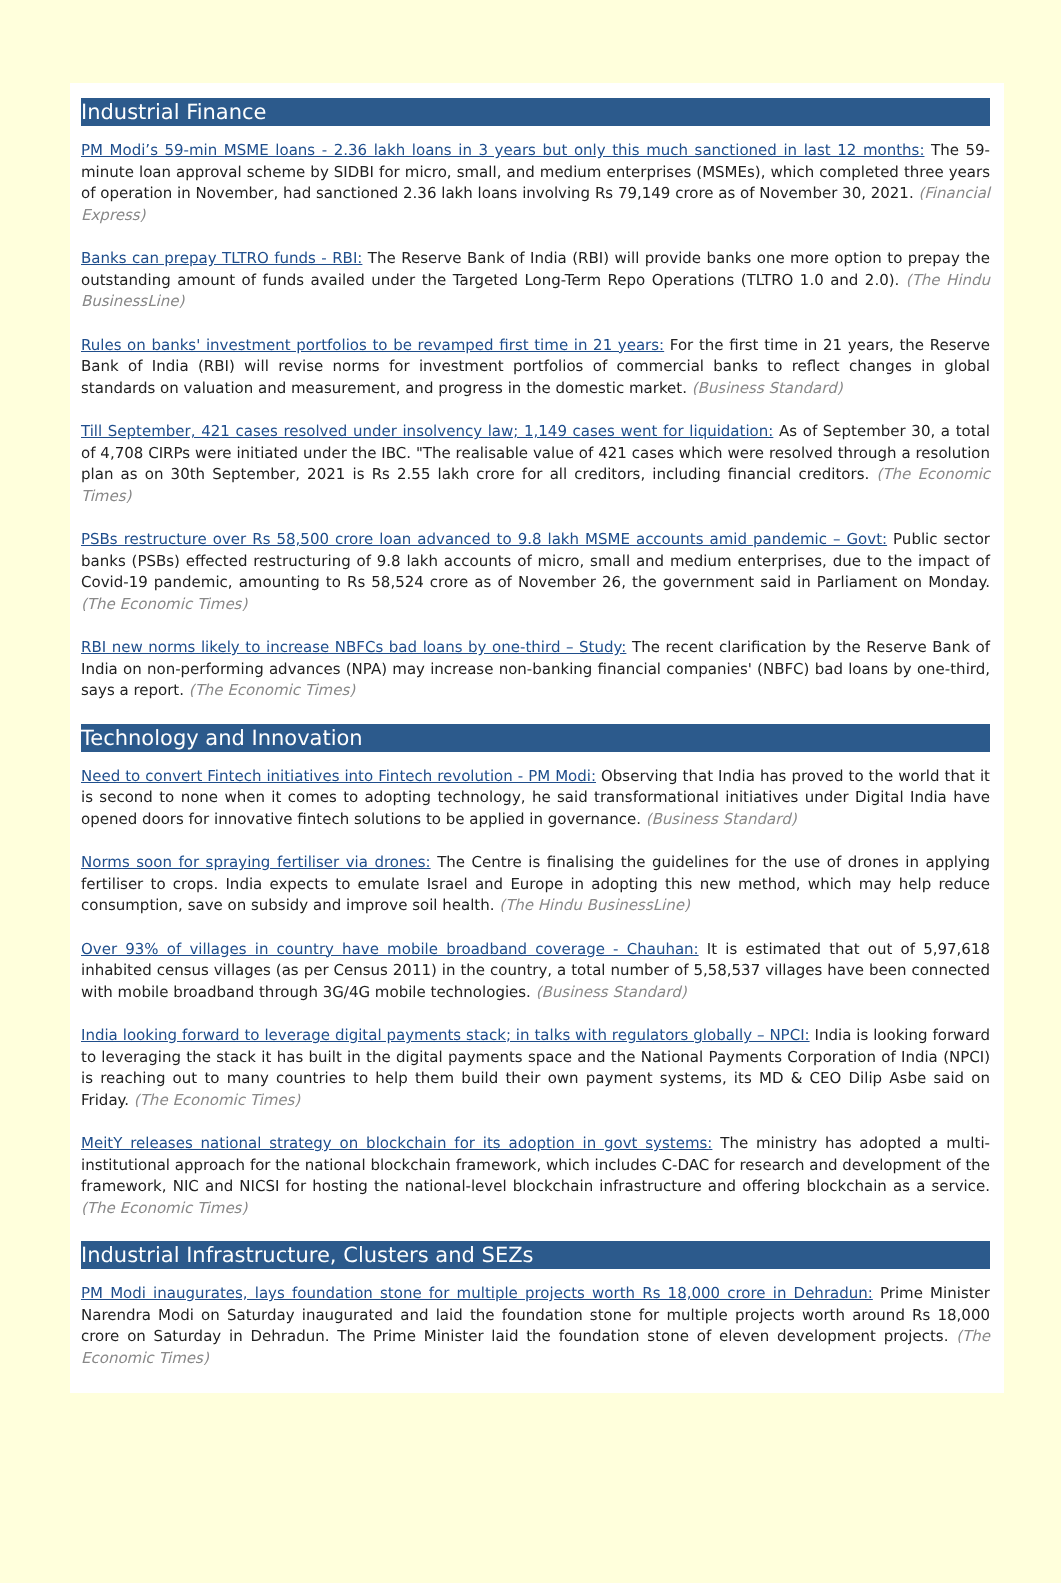Industrial Finance
PM Modi’s 59-min MSME loans - 2.36 lakh loans in 3 years but only this much sanctioned in last 12 months: The 59-minute loan approval scheme by SIDBI for micro, small, and medium enterprises (MSMEs), which completed three years of operation in November, had sanctioned 2.36 lakh loans involving Rs 79,149 crore as of November 30, 2021. (Financial Express)
Banks can prepay TLTRO funds - RBI: The Reserve Bank of India (RBI) will provide banks one more option to prepay the outstanding amount of funds availed under the Targeted Long-Term Repo Operations (TLTRO 1.0 and 2.0). (The Hindu BusinessLine)
Rules on banks' investment portfolios to be revamped first time in 21 years: For the first time in 21 years, the Reserve Bank of India (RBI) will revise norms for investment portfolios of commercial banks to reflect changes in global standards on valuation and measurement, and progress in the domestic market. (Business Standard)
Till September, 421 cases resolved under insolvency law; 1,149 cases went for liquidation: As of September 30, a total of 4,708 CIRPs were initiated under the IBC. "The realisable value of 421 cases which were resolved through a resolution plan as on 30th September, 2021 is Rs 2.55 lakh crore for all creditors, including financial creditors. (The Economic Times)
PSBs restructure over Rs 58,500 crore loan advanced to 9.8 lakh MSME accounts amid pandemic – Govt: Public sector banks (PSBs) effected restructuring of 9.8 lakh accounts of micro, small and medium enterprises, due to the impact of Covid-19 pandemic, amounting to Rs 58,524 crore as of November 26, the government said in Parliament on Monday. (The Economic Times)
RBI new norms likely to increase NBFCs bad loans by one-third – Study: The recent clarification by the Reserve Bank of India on non-performing advances (NPA) may increase non-banking financial companies' (NBFC) bad loans by one-third, says a report. (The Economic Times)
Technology and Innovation
Need to convert Fintech initiatives into Fintech revolution - PM Modi: Observing that India has proved to the world that it is second to none when it comes to adopting technology, he said transformational initiatives under Digital India have opened doors for innovative fintech solutions to be applied in governance. (Business Standard)
Norms soon for spraying fertiliser via drones: The Centre is finalising the guidelines for the use of drones in applying fertiliser to crops. India expects to emulate Israel and Europe in adopting this new method, which may help reduce consumption, save on subsidy and improve soil health. (The Hindu BusinessLine)
Over 93% of villages in country have mobile broadband coverage - Chauhan: It is estimated that out of 5,97,618 inhabited census villages (as per Census 2011) in the country, a total number of 5,58,537 villages have been connected with mobile broadband through 3G/4G mobile technologies. (Business Standard)
India looking forward to leverage digital payments stack; in talks with regulators globally – NPCI: India is looking forward to leveraging the stack it has built in the digital payments space and the National Payments Corporation of India (NPCI) is reaching out to many countries to help them build their own payment systems, its MD & CEO Dilip Asbe said on Friday. (The Economic Times)
MeitY releases national strategy on blockchain for its adoption in govt systems: The ministry has adopted a multi-institutional approach for the national blockchain framework, which includes C-DAC for research and development of the framework, NIC and NICSI for hosting the national-level blockchain infrastructure and offering blockchain as a service. (The Economic Times)
Industrial Infrastructure, Clusters and SEZs
PM Modi inaugurates, lays foundation stone for multiple projects worth Rs 18,000 crore in Dehradun: Prime Minister Narendra Modi on Saturday inaugurated and laid the foundation stone for multiple projects worth around Rs 18,000 crore on Saturday in Dehradun. The Prime Minister laid the foundation stone of eleven development projects. (The Economic Times)